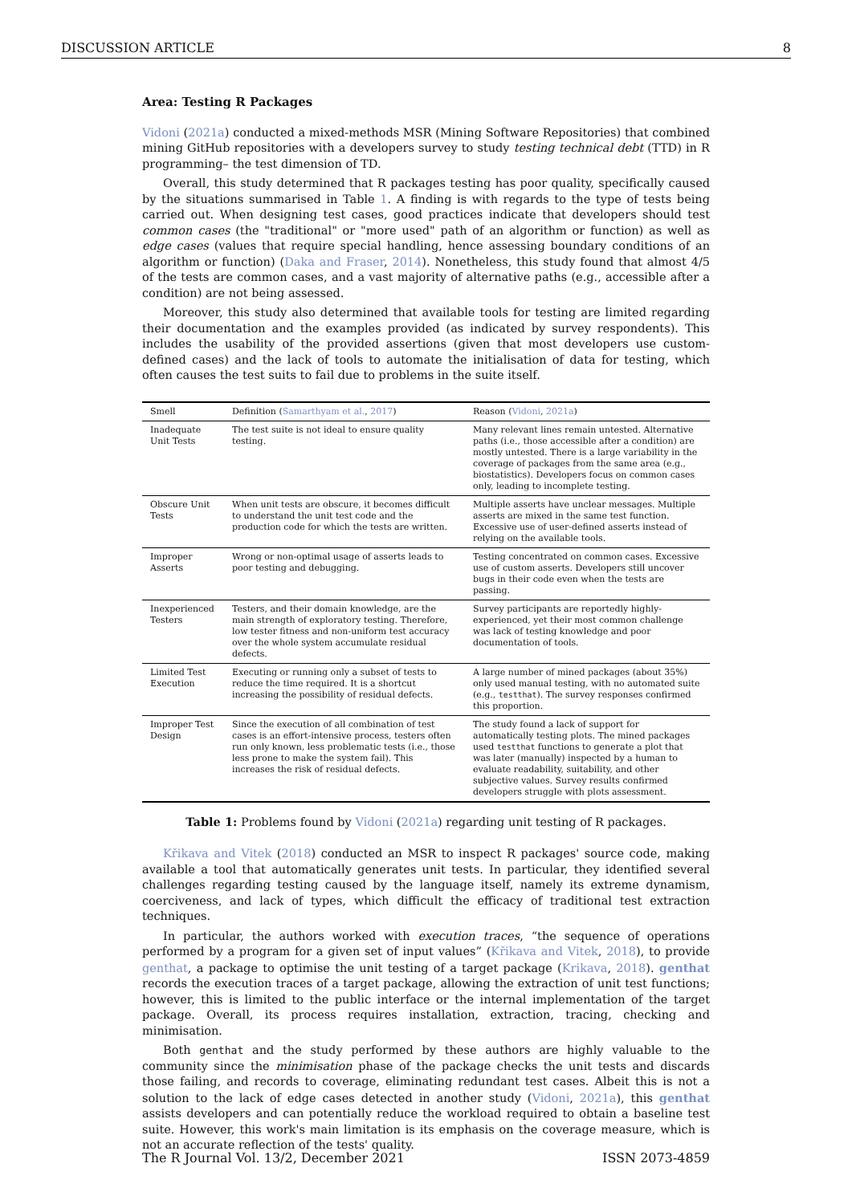DISCUSSION ARTICLE 8
Area: Testing R Packages
Vidoni (2021a) conducted a mixed-methods MSR (Mining Software Repositories) that combined mining GitHub repositories with a developers survey to study testing technical debt (TTD) in R programming– the test dimension of TD.
Overall, this study determined that R packages testing has poor quality, specifically caused by the situations summarised in Table 1. A finding is with regards to the type of tests being carried out. When designing test cases, good practices indicate that developers should test common cases (the "traditional" or "more used" path of an algorithm or function) as well as edge cases (values that require special handling, hence assessing boundary conditions of an algorithm or function) (Daka and Fraser, 2014). Nonetheless, this study found that almost 4/5 of the tests are common cases, and a vast majority of alternative paths (e.g., accessible after a condition) are not being assessed.
Moreover, this study also determined that available tools for testing are limited regarding their documentation and the examples provided (as indicated by survey respondents). This includes the usability of the provided assertions (given that most developers use custom-defined cases) and the lack of tools to automate the initialisation of data for testing, which often causes the test suits to fail due to problems in the suite itself.
| Smell | Definition ( Samarthyam et al. , 2017 ) | Reason ( Vidoni , 2021a ) |
| --- | --- | --- |
| Inadequate Unit Tests | The test suite is not ideal to ensure quality testing. | Many relevant lines remain untested. Alternative paths (i.e., those accessible after a condition) are mostly untested. There is a large variability in the coverage of packages from the same area (e.g., biostatistics). Developers focus on common cases only, leading to incomplete testing. |
| Obscure Unit Tests | When unit tests are obscure, it becomes difficult to understand the unit test code and the production code for which the tests are written. | Multiple asserts have unclear messages. Multiple asserts are mixed in the same test function. Excessive use of user-defined asserts instead of relying on the available tools. |
| Improper Asserts | Wrong or non-optimal usage of asserts leads to poor testing and debugging. | Testing concentrated on common cases. Excessive use of custom asserts. Developers still uncover bugs in their code even when the tests are passing. |
| Inexperienced Testers | Testers, and their domain knowledge, are the main strength of exploratory testing. Therefore, low tester fitness and non-uniform test accuracy over the whole system accumulate residual defects. | Survey participants are reportedly highly-experienced, yet their most common challenge was lack of testing knowledge and poor documentation of tools. |
| Limited Test Execution | Executing or running only a subset of tests to reduce the time required. It is a shortcut increasing the possibility of residual defects. | A large number of mined packages (about 35%) only used manual testing, with no automated suite (e.g., testthat ). The survey responses confirmed this proportion. |
| Improper Test Design | Since the execution of all combination of test cases is an effort-intensive process, testers often run only known, less problematic tests (i.e., those less prone to make the system fail). This increases the risk of residual defects. | The study found a lack of support for automatically testing plots. The mined packages used testthat functions to generate a plot that was later (manually) inspected by a human to evaluate readability, suitability, and other subjective values. Survey results confirmed developers struggle with plots assessment. |
Table 1: Problems found by Vidoni (2021a) regarding unit testing of R packages.
Křikava and Vitek (2018) conducted an MSR to inspect R packages' source code, making available a tool that automatically generates unit tests. In particular, they identified several challenges regarding testing caused by the language itself, namely its extreme dynamism, coerciveness, and lack of types, which difficult the efficacy of traditional test extraction techniques.
In particular, the authors worked with execution traces, “the sequence of operations performed by a program for a given set of input values” (Křikava and Vitek, 2018), to provide genthat, a package to optimise the unit testing of a target package (Krikava, 2018). genthat records the execution traces of a target package, allowing the extraction of unit test functions; however, this is limited to the public interface or the internal implementation of the target package. Overall, its process requires installation, extraction, tracing, checking and minimisation.
Both genthat and the study performed by these authors are highly valuable to the community since the minimisation phase of the package checks the unit tests and discards those failing, and records to coverage, eliminating redundant test cases. Albeit this is not a solution to the lack of edge cases detected in another study (Vidoni, 2021a), this genthat assists developers and can potentially reduce the workload required to obtain a baseline test suite. However, this work's main limitation is its emphasis on the coverage measure, which is not an accurate reflection of the tests' quality.
The R Journal Vol. 13/2, December 2021 ISSN 2073-4859